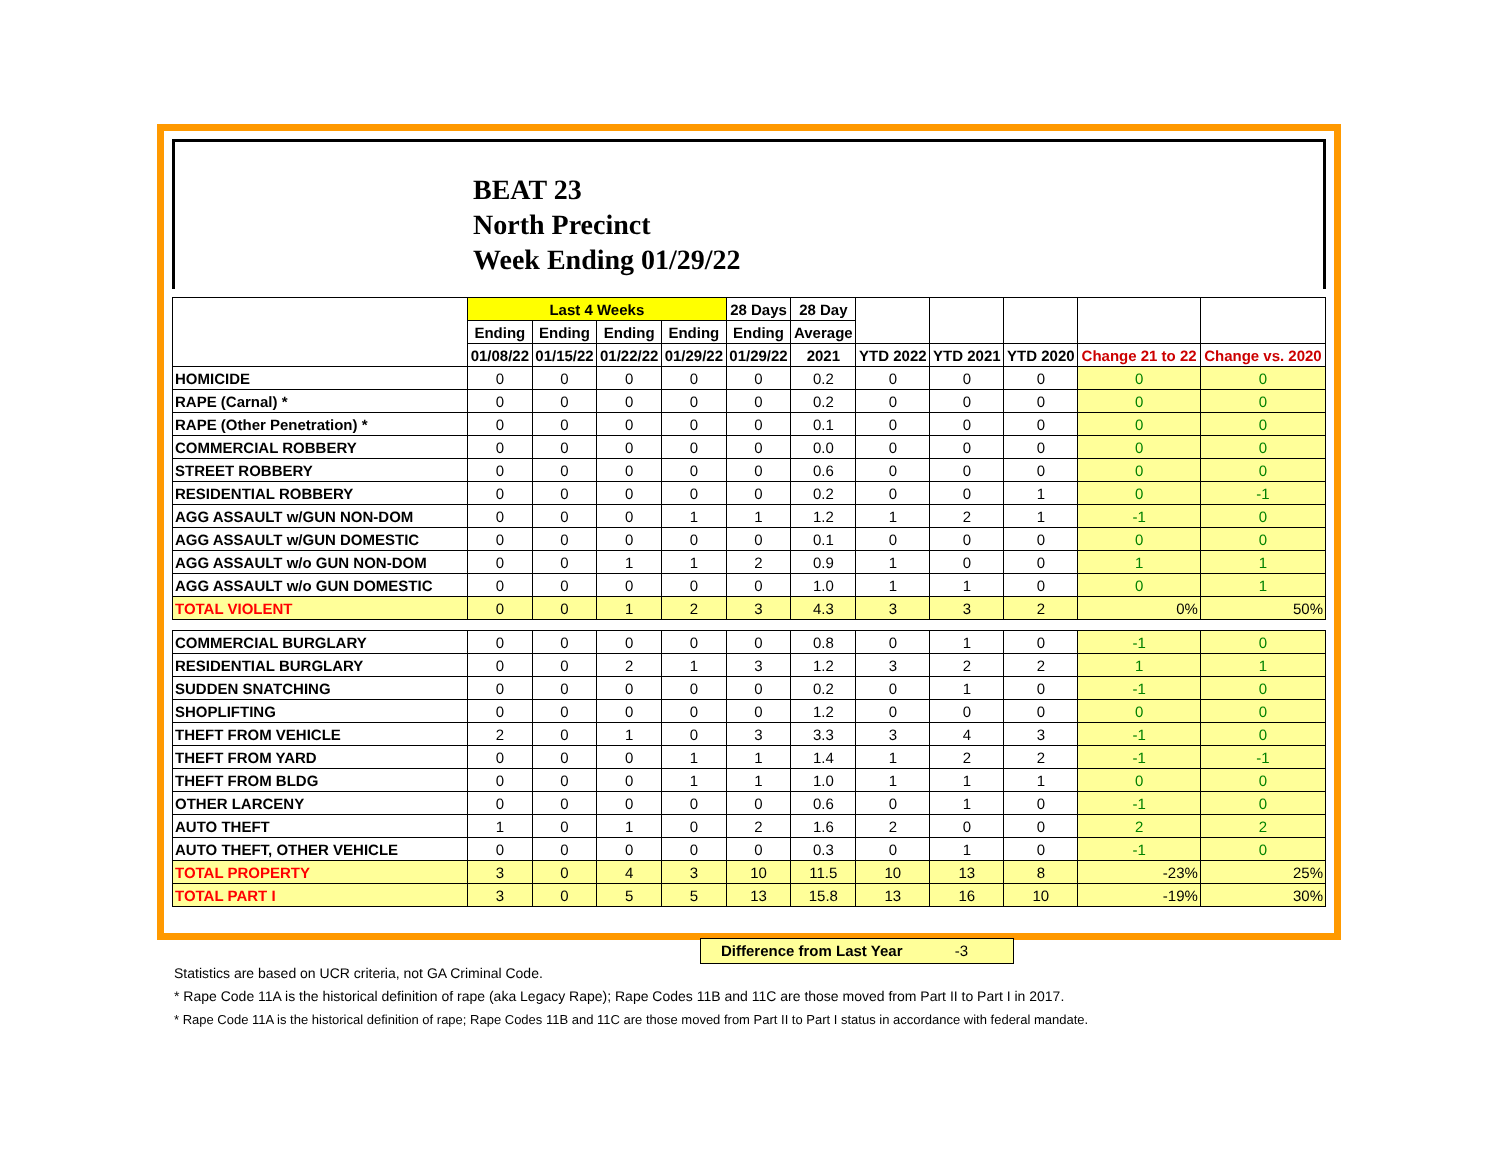BEAT 23
North Precinct
Week Ending 01/29/22
| | Last 4 Weeks | | | | 28 Days | 28 Day | | | | | |
| --- | --- | --- | --- | --- | --- | --- | --- | --- | --- | --- | --- |
| | Ending | Ending | Ending | Ending | Ending | Average | | | | | |
| | 01/08/22 | 01/15/22 | 01/22/22 | 01/29/22 | 01/29/22 | 2021 | YTD 2022 | YTD 2021 | YTD 2020 | Change 21 to 22 | Change vs. 2020 |
| HOMICIDE | 0 | 0 | 0 | 0 | 0 | 0.2 | 0 | 0 | 0 | 0 | 0 |
| RAPE (Carnal) * | 0 | 0 | 0 | 0 | 0 | 0.2 | 0 | 0 | 0 | 0 | 0 |
| RAPE (Other Penetration) * | 0 | 0 | 0 | 0 | 0 | 0.1 | 0 | 0 | 0 | 0 | 0 |
| COMMERCIAL ROBBERY | 0 | 0 | 0 | 0 | 0 | 0.0 | 0 | 0 | 0 | 0 | 0 |
| STREET ROBBERY | 0 | 0 | 0 | 0 | 0 | 0.6 | 0 | 0 | 0 | 0 | 0 |
| RESIDENTIAL ROBBERY | 0 | 0 | 0 | 0 | 0 | 0.2 | 0 | 0 | 1 | 0 | -1 |
| AGG ASSAULT w/GUN NON-DOM | 0 | 0 | 0 | 1 | 1 | 1.2 | 1 | 2 | 1 | -1 | 0 |
| AGG ASSAULT w/GUN DOMESTIC | 0 | 0 | 0 | 0 | 0 | 0.1 | 0 | 0 | 0 | 0 | 0 |
| AGG ASSAULT w/o GUN NON-DOM | 0 | 0 | 1 | 1 | 2 | 0.9 | 1 | 0 | 0 | 1 | 1 |
| AGG ASSAULT w/o GUN DOMESTIC | 0 | 0 | 0 | 0 | 0 | 1.0 | 1 | 1 | 0 | 0 | 1 |
| TOTAL VIOLENT | 0 | 0 | 1 | 2 | 3 | 4.3 | 3 | 3 | 2 | 0% | 50% |
| COMMERCIAL BURGLARY | 0 | 0 | 0 | 0 | 0 | 0.8 | 0 | 1 | 0 | -1 | 0 |
| RESIDENTIAL BURGLARY | 0 | 0 | 2 | 1 | 3 | 1.2 | 3 | 2 | 2 | 1 | 1 |
| SUDDEN SNATCHING | 0 | 0 | 0 | 0 | 0 | 0.2 | 0 | 1 | 0 | -1 | 0 |
| SHOPLIFTING | 0 | 0 | 0 | 0 | 0 | 1.2 | 0 | 0 | 0 | 0 | 0 |
| THEFT FROM VEHICLE | 2 | 0 | 1 | 0 | 3 | 3.3 | 3 | 4 | 3 | -1 | 0 |
| THEFT FROM YARD | 0 | 0 | 0 | 1 | 1 | 1.4 | 1 | 2 | 2 | -1 | -1 |
| THEFT FROM BLDG | 0 | 0 | 0 | 1 | 1 | 1.0 | 1 | 1 | 1 | 0 | 0 |
| OTHER LARCENY | 0 | 0 | 0 | 0 | 0 | 0.6 | 0 | 1 | 0 | -1 | 0 |
| AUTO THEFT | 1 | 0 | 1 | 0 | 2 | 1.6 | 2 | 0 | 0 | 2 | 2 |
| AUTO THEFT, OTHER VEHICLE | 0 | 0 | 0 | 0 | 0 | 0.3 | 0 | 1 | 0 | -1 | 0 |
| TOTAL PROPERTY | 3 | 0 | 4 | 3 | 10 | 11.5 | 10 | 13 | 8 | -23% | 25% |
| TOTAL PART I | 3 | 0 | 5 | 5 | 13 | 15.8 | 13 | 16 | 10 | -19% | 30% |
Difference from Last Year -3
Statistics are based on UCR criteria, not GA Criminal Code.
* Rape Code 11A is the historical definition of rape (aka Legacy Rape); Rape Codes 11B and 11C are those moved from Part II to Part I in 2017.
* Rape Code 11A is the historical definition of rape; Rape Codes 11B and 11C are those moved from Part II to Part I status in accordance with federal mandate.